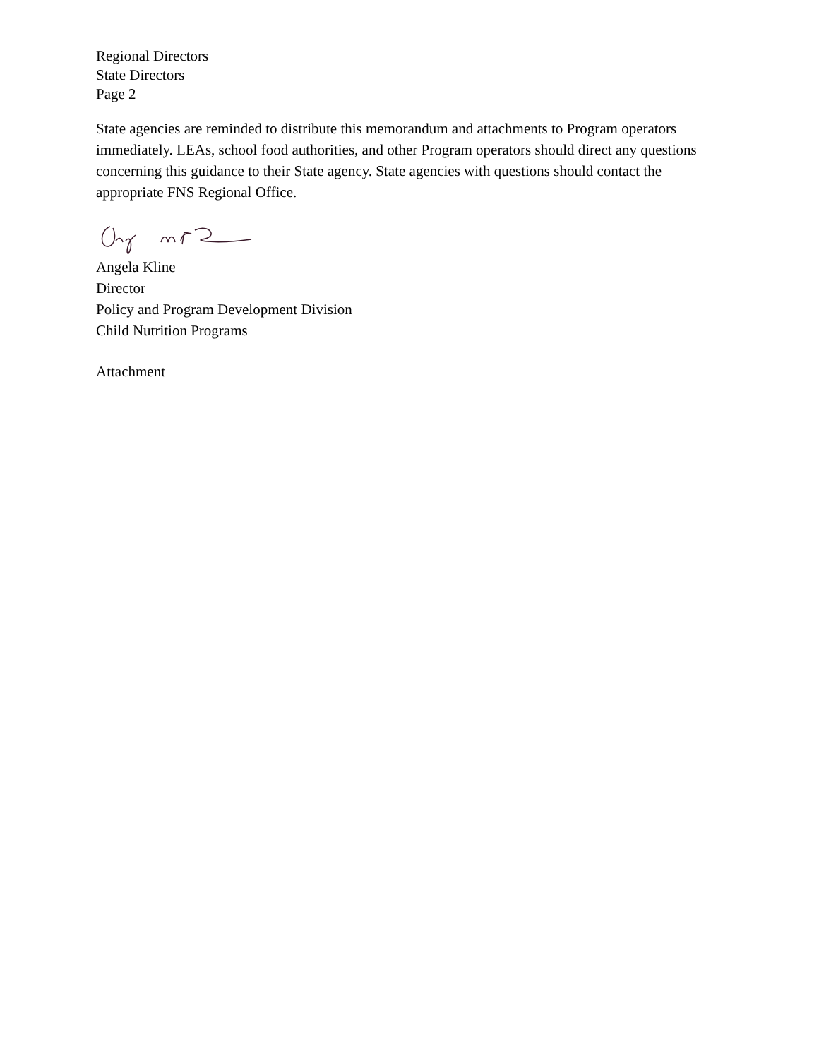Regional Directors
State Directors
Page 2
State agencies are reminded to distribute this memorandum and attachments to Program operators immediately. LEAs, school food authorities, and other Program operators should direct any questions concerning this guidance to their State agency. State agencies with questions should contact the appropriate FNS Regional Office.
Angela Kline
Director
Policy and Program Development Division
Child Nutrition Programs
Attachment